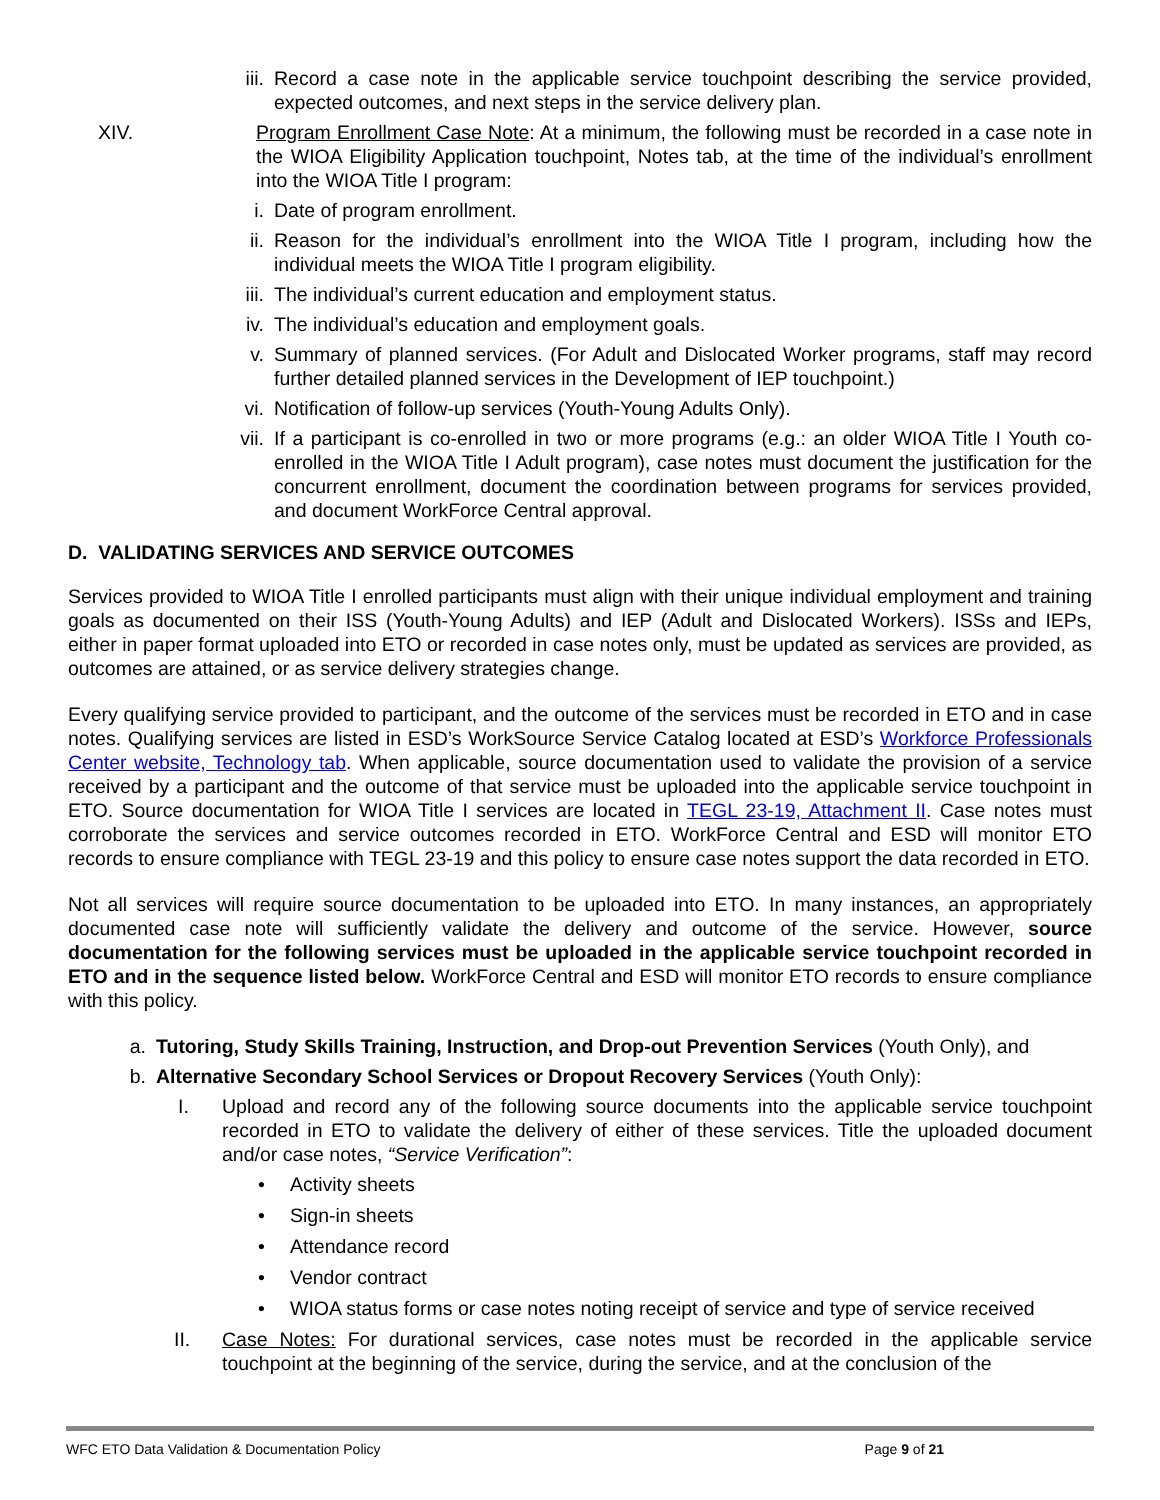iii. Record a case note in the applicable service touchpoint describing the service provided, expected outcomes, and next steps in the service delivery plan.
XIV. Program Enrollment Case Note: At a minimum, the following must be recorded in a case note in the WIOA Eligibility Application touchpoint, Notes tab, at the time of the individual’s enrollment into the WIOA Title I program:
i. Date of program enrollment.
ii. Reason for the individual’s enrollment into the WIOA Title I program, including how the individual meets the WIOA Title I program eligibility.
iii. The individual’s current education and employment status.
iv. The individual’s education and employment goals.
v. Summary of planned services. (For Adult and Dislocated Worker programs, staff may record further detailed planned services in the Development of IEP touchpoint.)
vi. Notification of follow-up services (Youth-Young Adults Only).
vii. If a participant is co-enrolled in two or more programs (e.g.: an older WIOA Title I Youth co-enrolled in the WIOA Title I Adult program), case notes must document the justification for the concurrent enrollment, document the coordination between programs for services provided, and document WorkForce Central approval.
D. VALIDATING SERVICES AND SERVICE OUTCOMES
Services provided to WIOA Title I enrolled participants must align with their unique individual employment and training goals as documented on their ISS (Youth-Young Adults) and IEP (Adult and Dislocated Workers). ISSs and IEPs, either in paper format uploaded into ETO or recorded in case notes only, must be updated as services are provided, as outcomes are attained, or as service delivery strategies change.
Every qualifying service provided to participant, and the outcome of the services must be recorded in ETO and in case notes. Qualifying services are listed in ESD’s WorkSource Service Catalog located at ESD’s Workforce Professionals Center website, Technology tab. When applicable, source documentation used to validate the provision of a service received by a participant and the outcome of that service must be uploaded into the applicable service touchpoint in ETO. Source documentation for WIOA Title I services are located in TEGL 23-19, Attachment II. Case notes must corroborate the services and service outcomes recorded in ETO. WorkForce Central and ESD will monitor ETO records to ensure compliance with TEGL 23-19 and this policy to ensure case notes support the data recorded in ETO.
Not all services will require source documentation to be uploaded into ETO. In many instances, an appropriately documented case note will sufficiently validate the delivery and outcome of the service. However, source documentation for the following services must be uploaded in the applicable service touchpoint recorded in ETO and in the sequence listed below. WorkForce Central and ESD will monitor ETO records to ensure compliance with this policy.
a. Tutoring, Study Skills Training, Instruction, and Drop-out Prevention Services (Youth Only), and
b. Alternative Secondary School Services or Dropout Recovery Services (Youth Only):
I. Upload and record any of the following source documents into the applicable service touchpoint recorded in ETO to validate the delivery of either of these services. Title the uploaded document and/or case notes, “Service Verification”:
• Activity sheets
• Sign-in sheets
• Attendance record
• Vendor contract
• WIOA status forms or case notes noting receipt of service and type of service received
II. Case Notes: For durational services, case notes must be recorded in the applicable service touchpoint at the beginning of the service, during the service, and at the conclusion of the
WFC ETO Data Validation & Documentation Policy Page 9 of 21